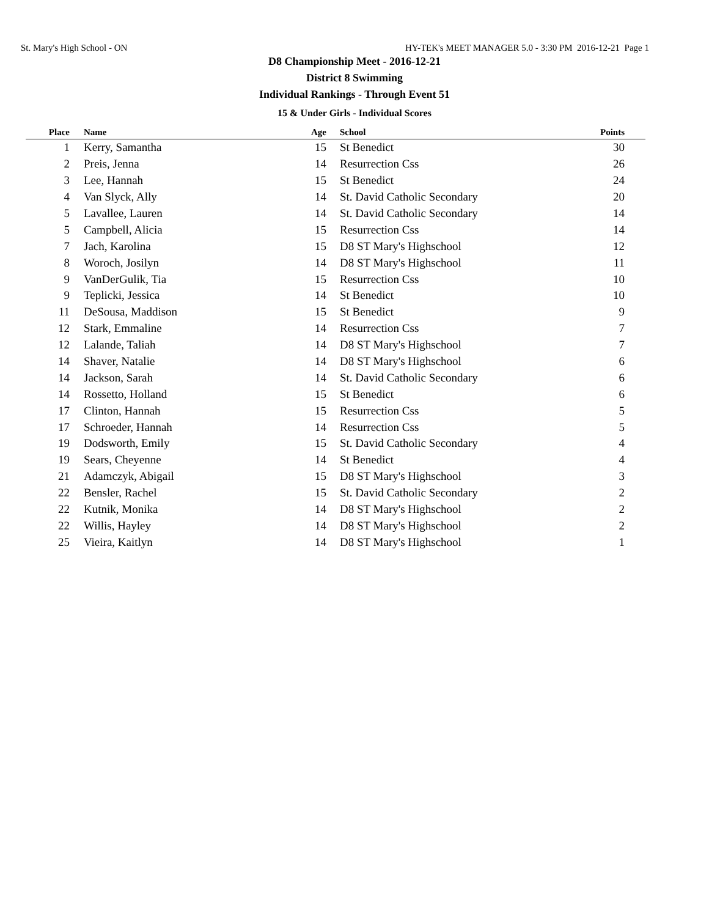St. Mary's High School - ON HY-TEK's MEET MANAGER 5.0 - 3:30 PM 2016-12-21 Page 1
D8 Championship Meet - 2016-12-21
District 8 Swimming
Individual Rankings - Through Event 51
15 & Under Girls - Individual Scores
| Place | | Name | Age | | School | Points | |
| --- | --- | --- | --- | --- | --- | --- | --- |
| 1 | | Kerry, Samantha | 15 | | St Benedict | 30 | |
| 2 | | Preis, Jenna | 14 | | Resurrection Css | 26 | |
| 3 | | Lee, Hannah | 15 | | St Benedict | 24 | |
| 4 | | Van Slyck, Ally | 14 | | St. David Catholic Secondary | 20 | |
| 5 | | Lavallee, Lauren | 14 | | St. David Catholic Secondary | 14 | |
| 5 | | Campbell, Alicia | 15 | | Resurrection Css | 14 | |
| 7 | | Jach, Karolina | 15 | | D8 ST Mary's Highschool | 12 | |
| 8 | | Woroch, Josilyn | 14 | | D8 ST Mary's Highschool | 11 | |
| 9 | | VanDerGulik, Tia | 15 | | Resurrection Css | 10 | |
| 9 | | Teplicki, Jessica | 14 | | St Benedict | 10 | |
| 11 | | DeSousa, Maddison | 15 | | St Benedict | 9 | |
| 12 | | Stark, Emmaline | 14 | | Resurrection Css | 7 | |
| 12 | | Lalande, Taliah | 14 | | D8 ST Mary's Highschool | 7 | |
| 14 | | Shaver, Natalie | 14 | | D8 ST Mary's Highschool | 6 | |
| 14 | | Jackson, Sarah | 14 | | St. David Catholic Secondary | 6 | |
| 14 | | Rossetto, Holland | 15 | | St Benedict | 6 | |
| 17 | | Clinton, Hannah | 15 | | Resurrection Css | 5 | |
| 17 | | Schroeder, Hannah | 14 | | Resurrection Css | 5 | |
| 19 | | Dodsworth, Emily | 15 | | St. David Catholic Secondary | 4 | |
| 19 | | Sears, Cheyenne | 14 | | St Benedict | 4 | |
| 21 | | Adamczyk, Abigail | 15 | | D8 ST Mary's Highschool | 3 | |
| 22 | | Bensler, Rachel | 15 | | St. David Catholic Secondary | 2 | |
| 22 | | Kutnik, Monika | 14 | | D8 ST Mary's Highschool | 2 | |
| 22 | | Willis, Hayley | 14 | | D8 ST Mary's Highschool | 2 | |
| 25 | | Vieira, Kaitlyn | 14 | | D8 ST Mary's Highschool | 1 | |